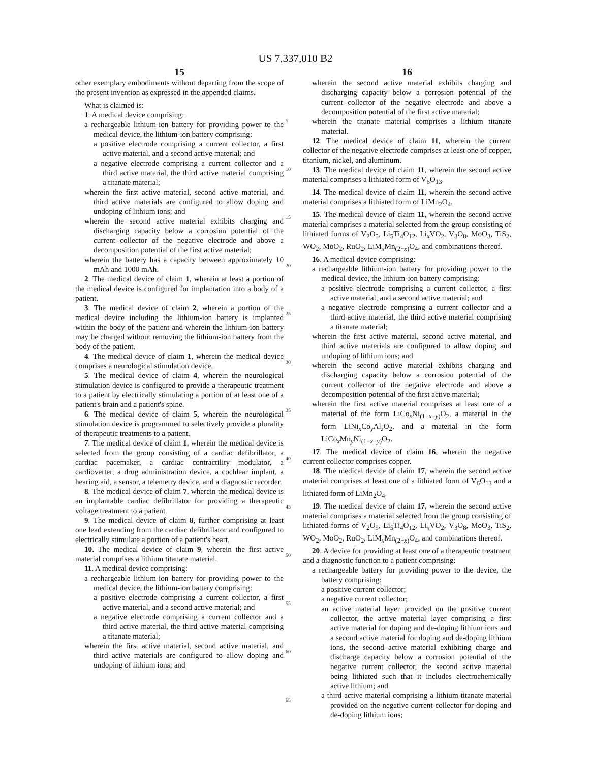US 7,337,010 B2
15
other exemplary embodiments without departing from the scope of the present invention as expressed in the appended claims.
What is claimed is:
1. A medical device comprising:
a rechargeable lithium-ion battery for providing power to the medical device, the lithium-ion battery comprising:
a positive electrode comprising a current collector, a first active material, and a second active material; and
a negative electrode comprising a current collector and a third active material, the third active material comprising a titanate material;
wherein the first active material, second active material, and third active materials are configured to allow doping and undoping of lithium ions; and
wherein the second active material exhibits charging and discharging capacity below a corrosion potential of the current collector of the negative electrode and above a decomposition potential of the first active material;
wherein the battery has a capacity between approximately 10 mAh and 1000 mAh.
2. The medical device of claim 1, wherein at least a portion of the medical device is configured for implantation into a body of a patient.
3. The medical device of claim 2, wherein a portion of the medical device including the lithium-ion battery is implanted within the body of the patient and wherein the lithium-ion battery may be charged without removing the lithium-ion battery from the body of the patient.
4. The medical device of claim 1, wherein the medical device comprises a neurological stimulation device.
5. The medical device of claim 4, wherein the neurological stimulation device is configured to provide a therapeutic treatment to a patient by electrically stimulating a portion of at least one of a patient's brain and a patient's spine.
6. The medical device of claim 5, wherein the neurological stimulation device is programmed to selectively provide a plurality of therapeutic treatments to a patient.
7. The medical device of claim 1, wherein the medical device is selected from the group consisting of a cardiac defibrillator, a cardiac pacemaker, a cardiac contractility modulator, a cardioverter, a drug administration device, a cochlear implant, a hearing aid, a sensor, a telemetry device, and a diagnostic recorder.
8. The medical device of claim 7, wherein the medical device is an implantable cardiac defibrillator for providing a therapeutic voltage treatment to a patient.
9. The medical device of claim 8, further comprising at least one lead extending from the cardiac defibrillator and configured to electrically stimulate a portion of a patient's heart.
10. The medical device of claim 9, wherein the first active material comprises a lithium titanate material.
11. A medical device comprising:
a rechargeable lithium-ion battery for providing power to the medical device, the lithium-ion battery comprising:
a positive electrode comprising a current collector, a first active material, and a second active material; and
a negative electrode comprising a current collector and a third active material, the third active material comprising a titanate material;
wherein the first active material, second active material, and third active materials are configured to allow doping and undoping of lithium ions; and
5
10
15
20
25
30
35
40
45
50
55
60
65
16
wherein the second active material exhibits charging and discharging capacity below a corrosion potential of the current collector of the negative electrode and above a decomposition potential of the first active material;
wherein the titanate material comprises a lithium titanate material.
12. The medical device of claim 11, wherein the current collector of the negative electrode comprises at least one of copper, titanium, nickel, and aluminum.
13. The medical device of claim 11, wherein the second active material comprises a lithiated form of V<sub>6</sub>O<sub>13</sub>.
14. The medical device of claim 11, wherein the second active material comprises a lithiated form of LiMn<sub>2</sub>O<sub>4</sub>.
15. The medical device of claim 11, wherein the second active material comprises a material selected from the group consisting of lithiated forms of V<sub>2</sub>O<sub>5</sub>, Li<sub>5</sub>Ti<sub>4</sub>O<sub>12</sub>, Li<sub>x</sub>VO<sub>2</sub>, V<sub>3</sub>O<sub>8</sub>, MoO<sub>3</sub>, TiS<sub>2</sub>, WO<sub>2</sub>, MoO<sub>2</sub>, RuO<sub>2</sub>, LiM<sub>x</sub>Mn<sub>(2−x)</sub>O<sub>4</sub>, and combinations thereof.
16. A medical device comprising:
a rechargeable lithium-ion battery for providing power to the medical device, the lithium-ion battery comprising:
a positive electrode comprising a current collector, a first active material, and a second active material; and
a negative electrode comprising a current collector and a third active material, the third active material comprising a titanate material;
wherein the first active material, second active material, and third active materials are configured to allow doping and undoping of lithium ions; and
wherein the second active material exhibits charging and discharging capacity below a corrosion potential of the current collector of the negative electrode and above a decomposition potential of the first active material;
wherein the first active material comprises at least one of a material of the form LiCo<sub>x</sub>Ni<sub>(1−x−y)</sub>O<sub>2</sub>, a material in the form LiNi<sub>x</sub>Co<sub>y</sub>Al<sub>z</sub>O<sub>2</sub>, and a material in the form LiCo<sub>x</sub>Mn<sub>y</sub>Ni<sub>(1−x−y)</sub>O<sub>2</sub>.
17. The medical device of claim 16, wherein the negative current collector comprises copper.
18. The medical device of claim 17, wherein the second active material comprises at least one of a lithiated form of V<sub>6</sub>O<sub>13</sub> and a lithiated form of LiMn<sub>2</sub>O<sub>4</sub>.
19. The medical device of claim 17, wherein the second active material comprises a material selected from the group consisting of lithiated forms of V<sub>2</sub>O<sub>5</sub>, Li<sub>5</sub>Ti<sub>4</sub>O<sub>12</sub>, Li<sub>x</sub>VO<sub>2</sub>, V<sub>3</sub>O<sub>8</sub>, MoO<sub>3</sub>, TiS<sub>2</sub>, WO<sub>2</sub>, MoO<sub>2</sub>, RuO<sub>2</sub>, LiM<sub>x</sub>Mn<sub>(2−x)</sub>O<sub>4</sub>, and combinations thereof.
20. A device for providing at least one of a therapeutic treatment and a diagnostic function to a patient comprising:
a rechargeable battery for providing power to the device, the battery comprising:
a positive current collector;
a negative current collector;
an active material layer provided on the positive current collector, the active material layer comprising a first active material for doping and de-doping lithium ions and a second active material for doping and de-doping lithium ions, the second active material exhibiting charge and discharge capacity below a corrosion potential of the negative current collector, the second active material being lithiated such that it includes electrochemically active lithium; and
a third active material comprising a lithium titanate material provided on the negative current collector for doping and de-doping lithium ions;